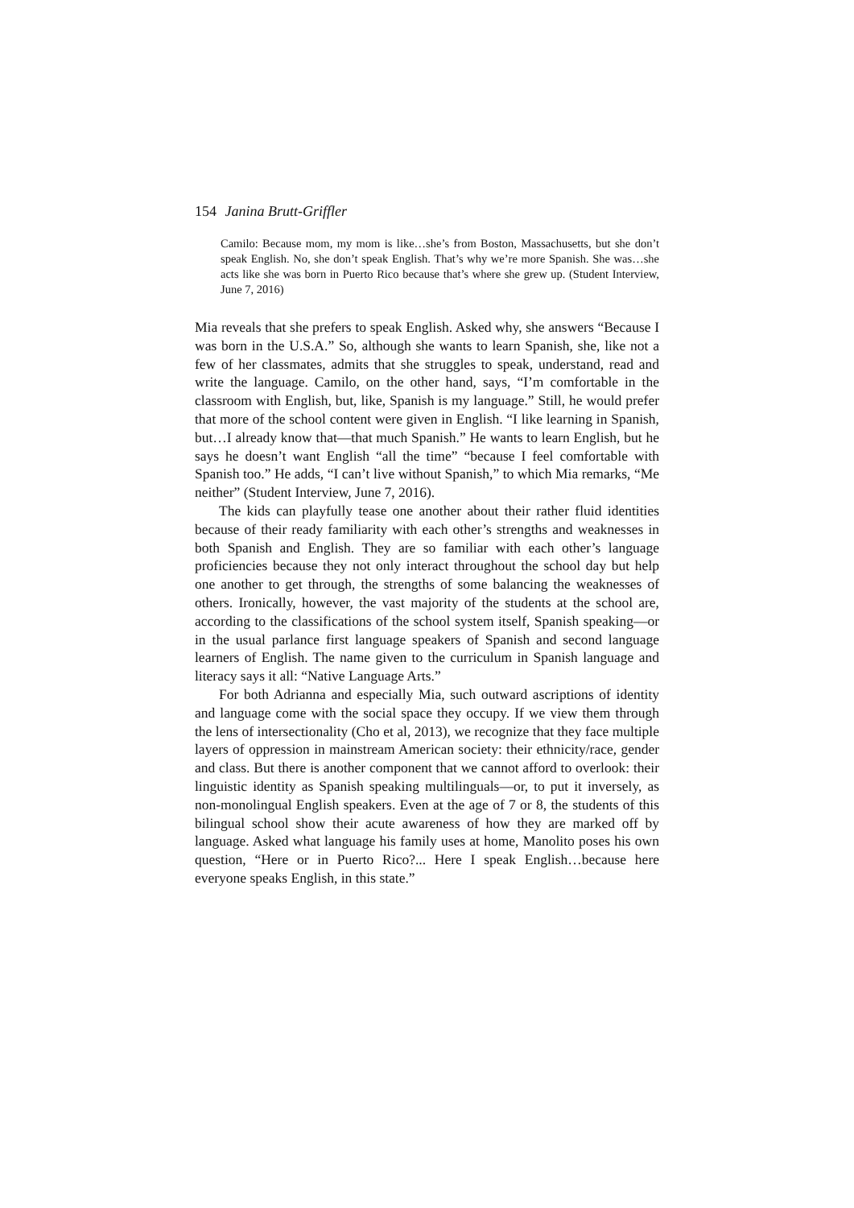154 Janina Brutt-Griffler
Camilo: Because mom, my mom is like…she’s from Boston, Massachusetts, but she don’t speak English. No, she don’t speak English. That’s why we’re more Spanish. She was…she acts like she was born in Puerto Rico because that’s where she grew up. (Student Interview, June 7, 2016)
Mia reveals that she prefers to speak English. Asked why, she answers “Because I was born in the U.S.A.” So, although she wants to learn Spanish, she, like not a few of her classmates, admits that she struggles to speak, understand, read and write the language. Camilo, on the other hand, says, “I’m comfortable in the classroom with English, but, like, Spanish is my language.” Still, he would prefer that more of the school content were given in English. “I like learning in Spanish, but…I already know that—that much Spanish.” He wants to learn English, but he says he doesn’t want English “all the time” “because I feel comfortable with Spanish too.” He adds, “I can’t live without Spanish,” to which Mia remarks, “Me neither” (Student Interview, June 7, 2016).
The kids can playfully tease one another about their rather fluid identities because of their ready familiarity with each other’s strengths and weaknesses in both Spanish and English. They are so familiar with each other’s language proficiencies because they not only interact throughout the school day but help one another to get through, the strengths of some balancing the weaknesses of others. Ironically, however, the vast majority of the students at the school are, according to the classifications of the school system itself, Spanish speaking—or in the usual parlance first language speakers of Spanish and second language learners of English. The name given to the curriculum in Spanish language and literacy says it all: “Native Language Arts.”
For both Adrianna and especially Mia, such outward ascriptions of identity and language come with the social space they occupy. If we view them through the lens of intersectionality (Cho et al, 2013), we recognize that they face multiple layers of oppression in mainstream American society: their ethnicity/race, gender and class. But there is another component that we cannot afford to overlook: their linguistic identity as Spanish speaking multilinguals—or, to put it inversely, as non-monolingual English speakers. Even at the age of 7 or 8, the students of this bilingual school show their acute awareness of how they are marked off by language. Asked what language his family uses at home, Manolito poses his own question, “Here or in Puerto Rico?... Here I speak English…because here everyone speaks English, in this state.”